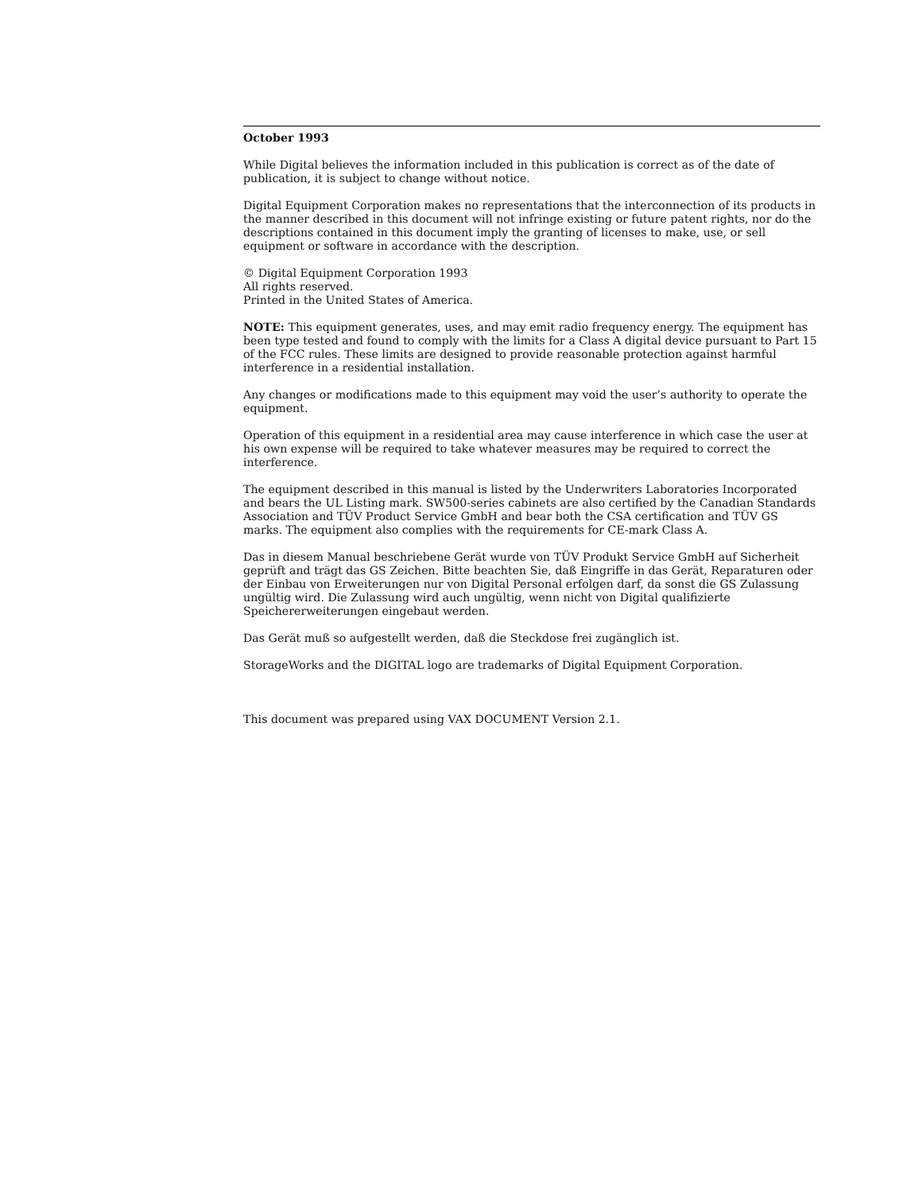October 1993
While Digital believes the information included in this publication is correct as of the date of publication, it is subject to change without notice.
Digital Equipment Corporation makes no representations that the interconnection of its products in the manner described in this document will not infringe existing or future patent rights, nor do the descriptions contained in this document imply the granting of licenses to make, use, or sell equipment or software in accordance with the description.
© Digital Equipment Corporation 1993
All rights reserved.
Printed in the United States of America.
NOTE: This equipment generates, uses, and may emit radio frequency energy. The equipment has been type tested and found to comply with the limits for a Class A digital device pursuant to Part 15 of the FCC rules. These limits are designed to provide reasonable protection against harmful interference in a residential installation.
Any changes or modifications made to this equipment may void the user’s authority to operate the equipment.
Operation of this equipment in a residential area may cause interference in which case the user at his own expense will be required to take whatever measures may be required to correct the interference.
The equipment described in this manual is listed by the Underwriters Laboratories Incorporated and bears the UL Listing mark. SW500-series cabinets are also certified by the Canadian Standards Association and TÜV Product Service GmbH and bear both the CSA certification and TÜV GS marks. The equipment also complies with the requirements for CE-mark Class A.
Das in diesem Manual beschriebene Gerät wurde von TÜV Produkt Service GmbH auf Sicherheit geprüft and trägt das GS Zeichen. Bitte beachten Sie, daß Eingriffe in das Gerät, Reparaturen oder der Einbau von Erweiterungen nur von Digital Personal erfolgen darf, da sonst die GS Zulassung ungültig wird. Die Zulassung wird auch ungültig, wenn nicht von Digital qualifizierte Speichererweiterungen eingebaut werden.
Das Gerät muß so aufgestellt werden, daß die Steckdose frei zugänglich ist.
StorageWorks and the DIGITAL logo are trademarks of Digital Equipment Corporation.
This document was prepared using VAX DOCUMENT Version 2.1.